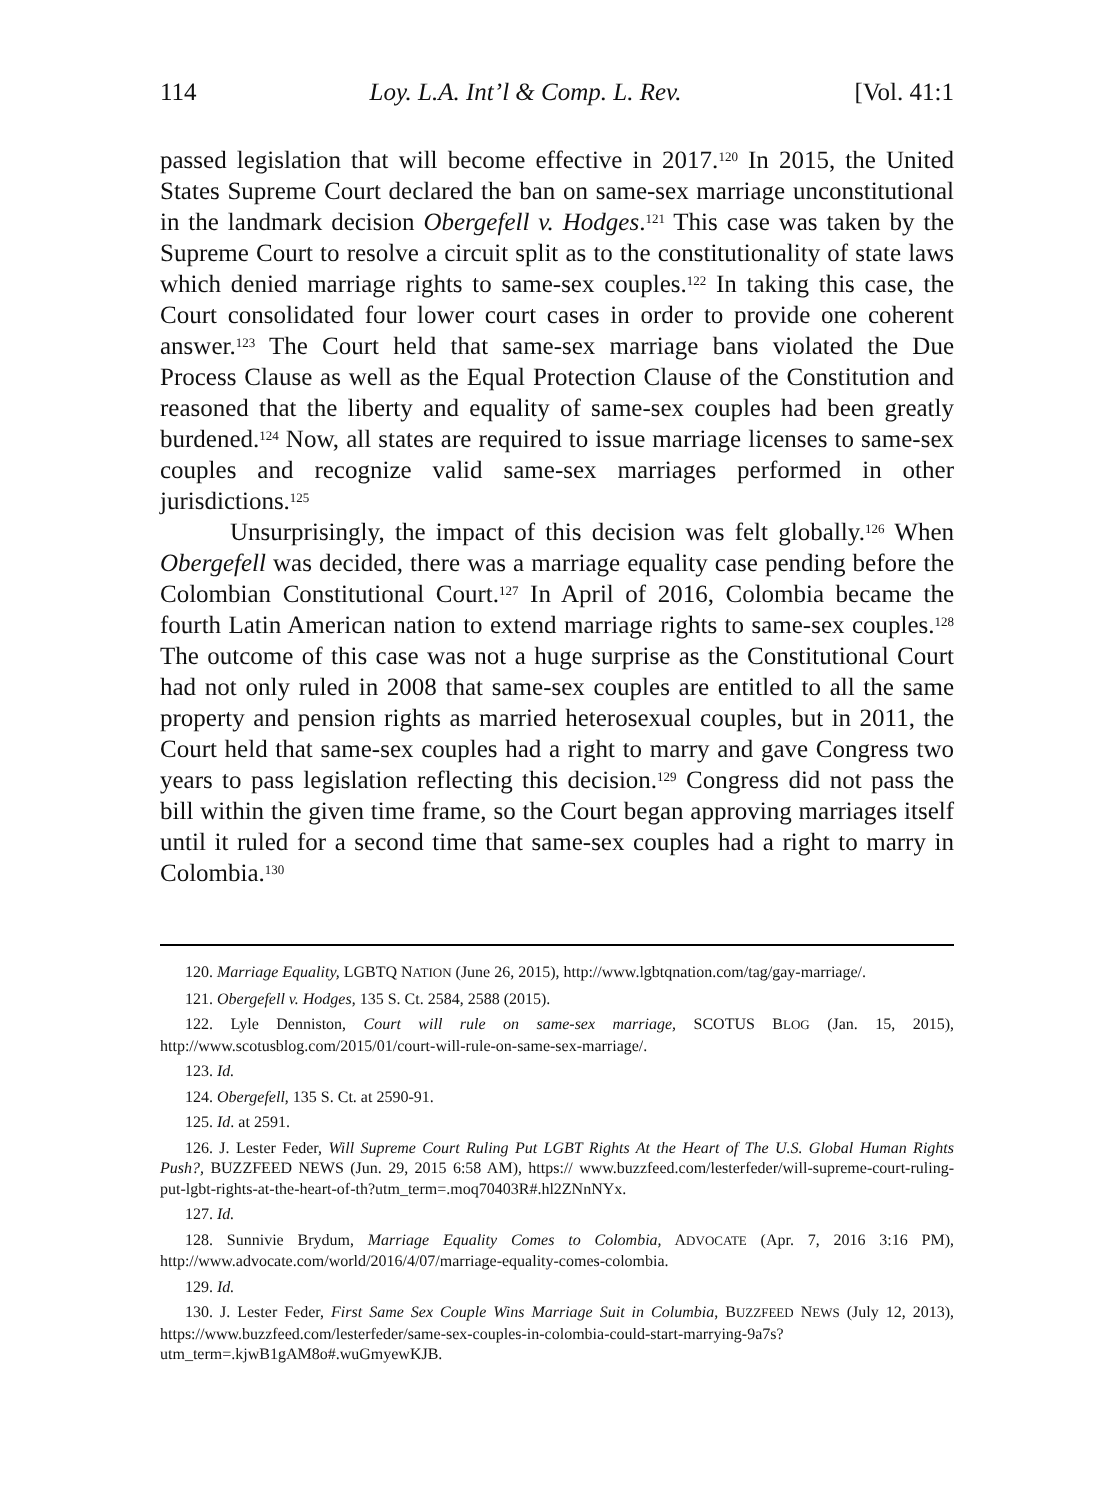114 Loy. L.A. Int’l & Comp. L. Rev. [Vol. 41:1
passed legislation that will become effective in 2017.<sup>120</sup> In 2015, the United States Supreme Court declared the ban on same-sex marriage unconstitutional in the landmark decision Obergefell v. Hodges.<sup>121</sup> This case was taken by the Supreme Court to resolve a circuit split as to the constitutionality of state laws which denied marriage rights to same-sex couples.<sup>122</sup> In taking this case, the Court consolidated four lower court cases in order to provide one coherent answer.<sup>123</sup> The Court held that same-sex marriage bans violated the Due Process Clause as well as the Equal Protection Clause of the Constitution and reasoned that the liberty and equality of same-sex couples had been greatly burdened.<sup>124</sup> Now, all states are required to issue marriage licenses to same-sex couples and recognize valid same-sex marriages performed in other jurisdictions.<sup>125</sup>
Unsurprisingly, the impact of this decision was felt globally.<sup>126</sup> When Obergefell was decided, there was a marriage equality case pending before the Colombian Constitutional Court.<sup>127</sup> In April of 2016, Colombia became the fourth Latin American nation to extend marriage rights to same-sex couples.<sup>128</sup> The outcome of this case was not a huge surprise as the Constitutional Court had not only ruled in 2008 that same-sex couples are entitled to all the same property and pension rights as married heterosexual couples, but in 2011, the Court held that same-sex couples had a right to marry and gave Congress two years to pass legislation reflecting this decision.<sup>129</sup> Congress did not pass the bill within the given time frame, so the Court began approving marriages itself until it ruled for a second time that same-sex couples had a right to marry in Colombia.<sup>130</sup>
120. Marriage Equality, LGBTQ NATION (June 26, 2015), http://www.lgbtqnation.com/tag/gay-marriage/.
121. Obergefell v. Hodges, 135 S. Ct. 2584, 2588 (2015).
122. Lyle Denniston, Court will rule on same-sex marriage, SCOTUS BLOG (Jan. 15, 2015), http://www.scotusblog.com/2015/01/court-will-rule-on-same-sex-marriage/.
123. Id.
124. Obergefell, 135 S. Ct. at 2590-91.
125. Id. at 2591.
126. J. Lester Feder, Will Supreme Court Ruling Put LGBT Rights At the Heart of The U.S. Global Human Rights Push?, BUZZFEED NEWS (Jun. 29, 2015 6:58 AM), https:// www.buzzfeed.com/lesterfeder/will-supreme-court-ruling-put-lgbt-rights-at-the-heart-of-th?utm_term=.moq70403R#.hl2ZNnNYx.
127. Id.
128. Sunnivie Brydum, Marriage Equality Comes to Colombia, ADVOCATE (Apr. 7, 2016 3:16 PM), http://www.advocate.com/world/2016/4/07/marriage-equality-comes-colombia.
129. Id.
130. J. Lester Feder, First Same Sex Couple Wins Marriage Suit in Columbia, BUZZFEED NEWS (July 12, 2013), https://www.buzzfeed.com/lesterfeder/same-sex-couples-in-colombia-could-start-marrying-9a7s?utm_term=.kjwB1gAM8o#.wuGmyewKJB.